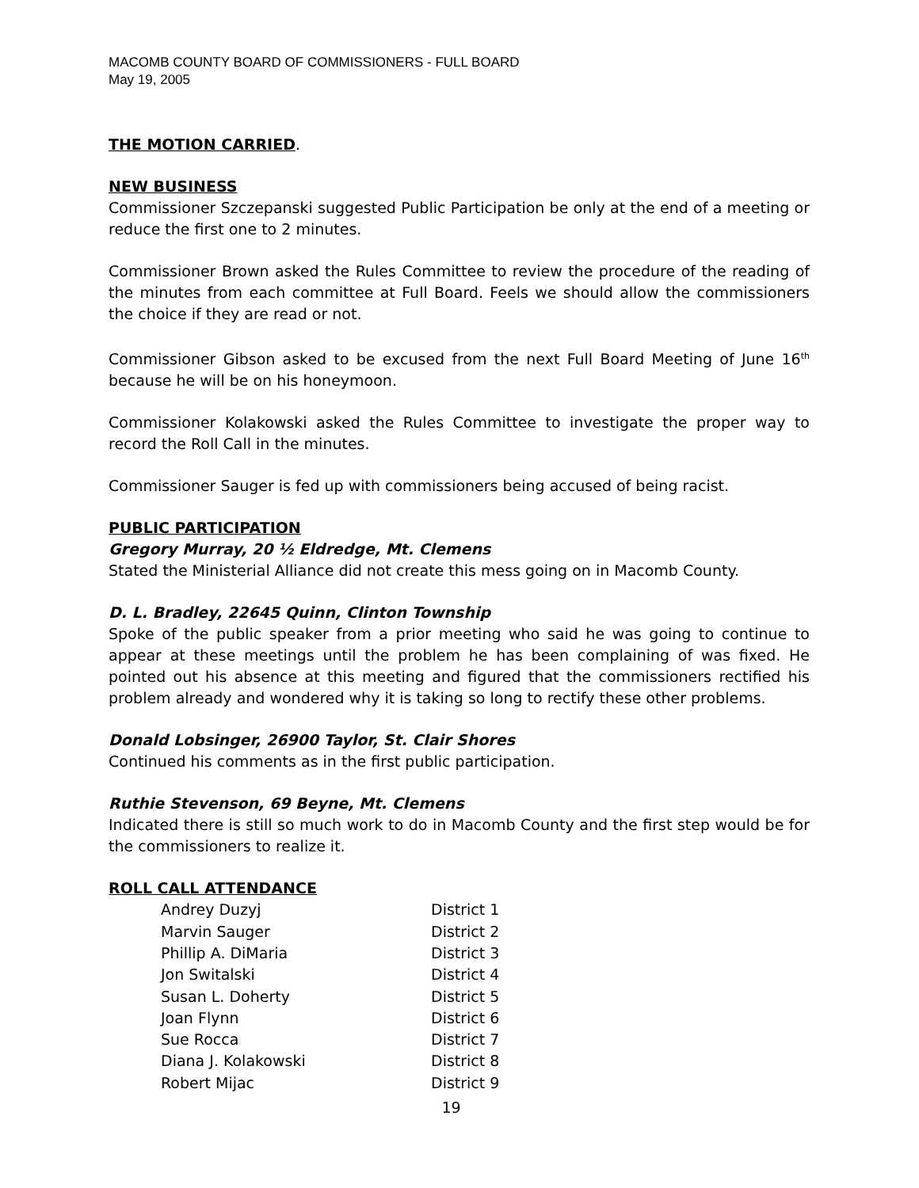MACOMB COUNTY BOARD OF COMMISSIONERS - FULL BOARD
May 19, 2005
THE MOTION CARRIED.
NEW BUSINESS
Commissioner Szczepanski suggested Public Participation be only at the end of a meeting or reduce the first one to 2 minutes.
Commissioner Brown asked the Rules Committee to review the procedure of the reading of the minutes from each committee at Full Board. Feels we should allow the commissioners the choice if they are read or not.
Commissioner Gibson asked to be excused from the next Full Board Meeting of June 16<sup>th</sup> because he will be on his honeymoon.
Commissioner Kolakowski asked the Rules Committee to investigate the proper way to record the Roll Call in the minutes.
Commissioner Sauger is fed up with commissioners being accused of being racist.
PUBLIC PARTICIPATION
Gregory Murray, 20 ½ Eldredge, Mt. Clemens
Stated the Ministerial Alliance did not create this mess going on in Macomb County.
D. L. Bradley, 22645 Quinn, Clinton Township
Spoke of the public speaker from a prior meeting who said he was going to continue to appear at these meetings until the problem he has been complaining of was fixed. He pointed out his absence at this meeting and figured that the commissioners rectified his problem already and wondered why it is taking so long to rectify these other problems.
Donald Lobsinger, 26900 Taylor, St. Clair Shores
Continued his comments as in the first public participation.
Ruthie Stevenson, 69 Beyne, Mt. Clemens
Indicated there is still so much work to do in Macomb County and the first step would be for the commissioners to realize it.
ROLL CALL ATTENDANCE
| Andrey Duzyj | District 1 |
| Marvin Sauger | District 2 |
| Phillip A. DiMaria | District 3 |
| Jon Switalski | District 4 |
| Susan L. Doherty | District 5 |
| Joan Flynn | District 6 |
| Sue Rocca | District 7 |
| Diana J. Kolakowski | District 8 |
| Robert Mijac | District 9 |
19